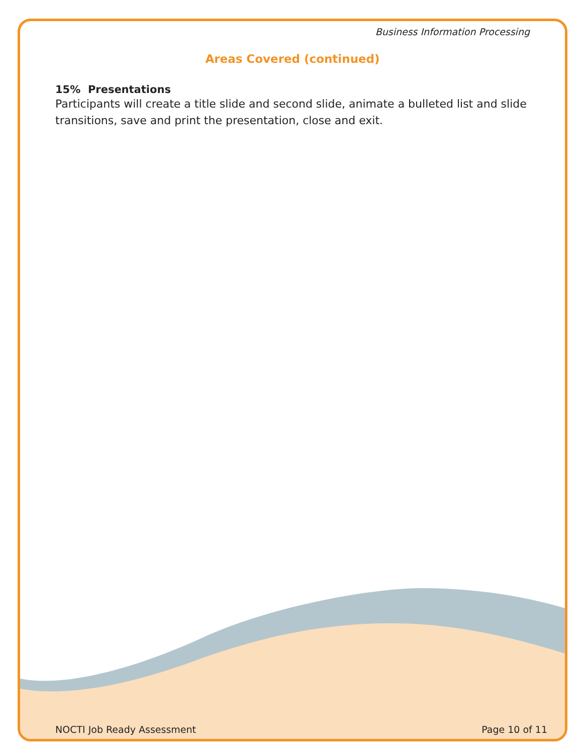Business Information Processing
Areas Covered (continued)
15% Presentations
Participants will create a title slide and second slide, animate a bulleted list and slide transitions, save and print the presentation, close and exit.
NOCTI Job Ready Assessment Page 10 of 11